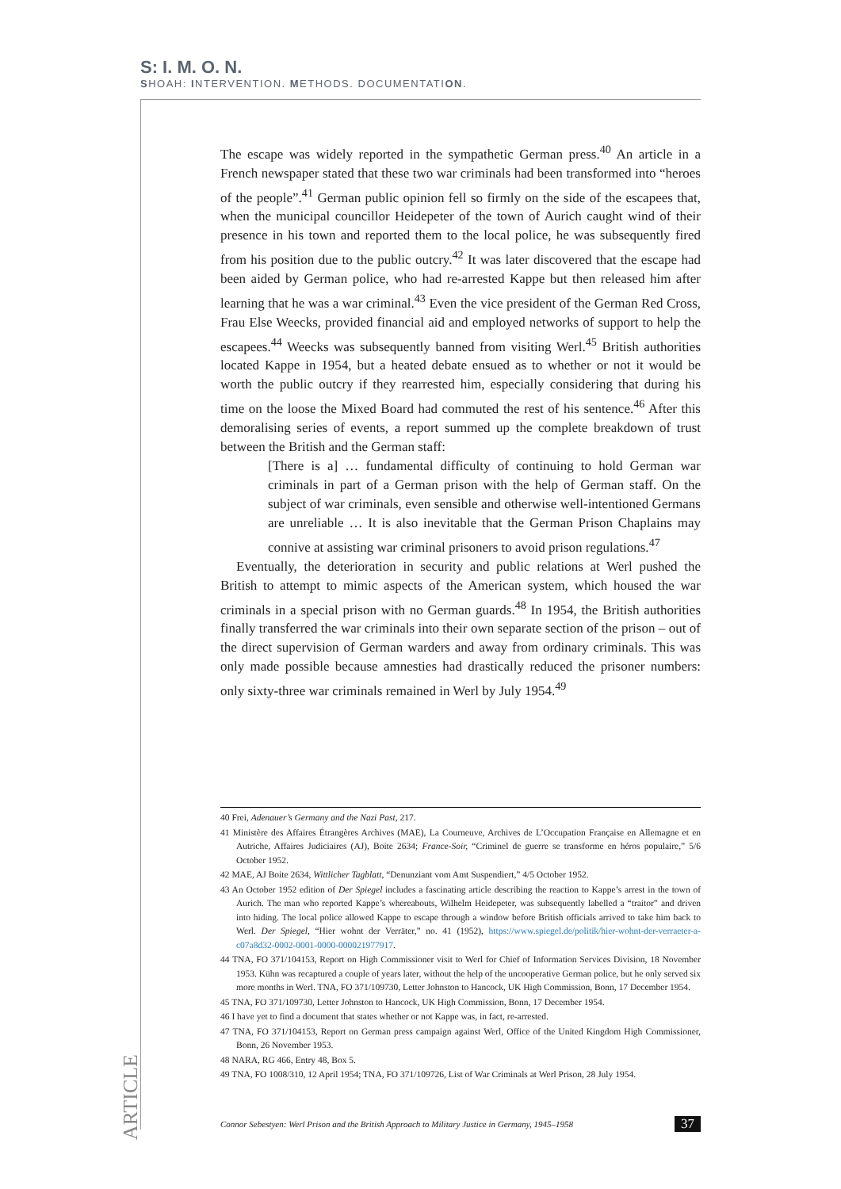S: I. M. O. N.
SHOAH: INTERVENTION. METHODS. DOCUMENTATION.
The escape was widely reported in the sympathetic German press.<sup>40</sup> An article in a French newspaper stated that these two war criminals had been transformed into “heroes of the people”.<sup>41</sup> German public opinion fell so firmly on the side of the escapees that, when the municipal councillor Heidepeter of the town of Aurich caught wind of their presence in his town and reported them to the local police, he was subsequently fired from his position due to the public outcry.<sup>42</sup> It was later discovered that the escape had been aided by German police, who had re-arrested Kappe but then released him after learning that he was a war criminal.<sup>43</sup> Even the vice president of the German Red Cross, Frau Else Weecks, provided financial aid and employed networks of support to help the escapees.<sup>44</sup> Weecks was subsequently banned from visiting Werl.<sup>45</sup> British authorities located Kappe in 1954, but a heated debate ensued as to whether or not it would be worth the public outcry if they rearrested him, especially considering that during his time on the loose the Mixed Board had commuted the rest of his sentence.<sup>46</sup> After this demoralising series of events, a report summed up the complete breakdown of trust between the British and the German staff:
[There is a] … fundamental difficulty of continuing to hold German war criminals in part of a German prison with the help of German staff. On the subject of war criminals, even sensible and otherwise well-intentioned Germans are unreliable … It is also inevitable that the German Prison Chaplains may connive at assisting war criminal prisoners to avoid prison regulations.<sup>47</sup>
Eventually, the deterioration in security and public relations at Werl pushed the British to attempt to mimic aspects of the American system, which housed the war criminals in a special prison with no German guards.<sup>48</sup> In 1954, the British authorities finally transferred the war criminals into their own separate section of the prison – out of the direct supervision of German warders and away from ordinary criminals. This was only made possible because amnesties had drastically reduced the prisoner numbers: only sixty-three war criminals remained in Werl by July 1954.<sup>49</sup>
40 Frei, Adenauer’s Germany and the Nazi Past, 217.
41 Ministère des Affaires Étrangères Archives (MAE), La Courneuve, Archives de L’Occupation Française en Allemagne et en Autriche, Affaires Judiciaires (AJ), Boite 2634; France-Soir, “Criminel de guerre se transforme en héros populaire,” 5/6 October 1952.
42 MAE, AJ Boite 2634, Wittlicher Tagblatt, “Denunziant vom Amt Suspendiert,” 4/5 October 1952.
43 An October 1952 edition of Der Spiegel includes a fascinating article describing the reaction to Kappe’s arrest in the town of Aurich. The man who reported Kappe’s whereabouts, Wilhelm Heidepeter, was subsequently labelled a “traitor” and driven into hiding. The local police allowed Kappe to escape through a window before British officials arrived to take him back to Werl. Der Spiegel, “Hier wohnt der Verräter,” no. 41 (1952), https://www.spiegel.de/politik/hier-wohnt-der-verraeter-a-c07a8d32-0002-0001-0000-000021977917.
44 TNA, FO 371/104153, Report on High Commissioner visit to Werl for Chief of Information Services Division, 18 November 1953. Kühn was recaptured a couple of years later, without the help of the uncooperative German police, but he only served six more months in Werl. TNA, FO 371/109730, Letter Johnston to Hancock, UK High Commission, Bonn, 17 December 1954.
45 TNA, FO 371/109730, Letter Johnston to Hancock, UK High Commission, Bonn, 17 December 1954.
46 I have yet to find a document that states whether or not Kappe was, in fact, re-arrested.
47 TNA, FO 371/104153, Report on German press campaign against Werl, Office of the United Kingdom High Commissioner, Bonn, 26 November 1953.
48 NARA, RG 466, Entry 48, Box 5.
49 TNA, FO 1008/310, 12 April 1954; TNA, FO 371/109726, List of War Criminals at Werl Prison, 28 July 1954.
ARTICLE
Connor Sebestyen: Werl Prison and the British Approach to Military Justice in Germany, 1945–1958 37